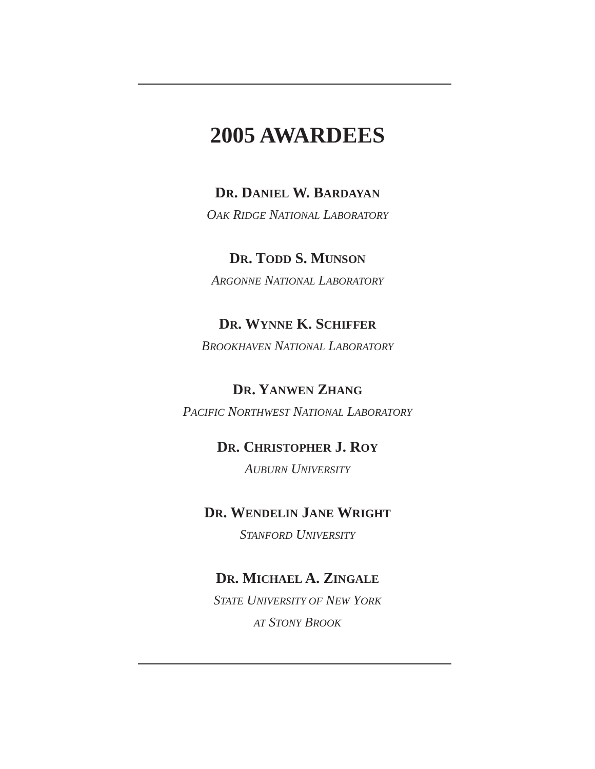2005 AWARDEES
DR. DANIEL W. BARDAYAN
OAK RIDGE NATIONAL LABORATORY
DR. TODD S. MUNSON
ARGONNE NATIONAL LABORATORY
DR. WYNNE K. SCHIFFER
BROOKHAVEN NATIONAL LABORATORY
DR. YANWEN ZHANG
PACIFIC NORTHWEST NATIONAL LABORATORY
DR. CHRISTOPHER J. ROY
AUBURN UNIVERSITY
DR. WENDELIN JANE WRIGHT
STANFORD UNIVERSITY
DR. MICHAEL A. ZINGALE
STATE UNIVERSITY OF NEW YORK
AT STONY BROOK